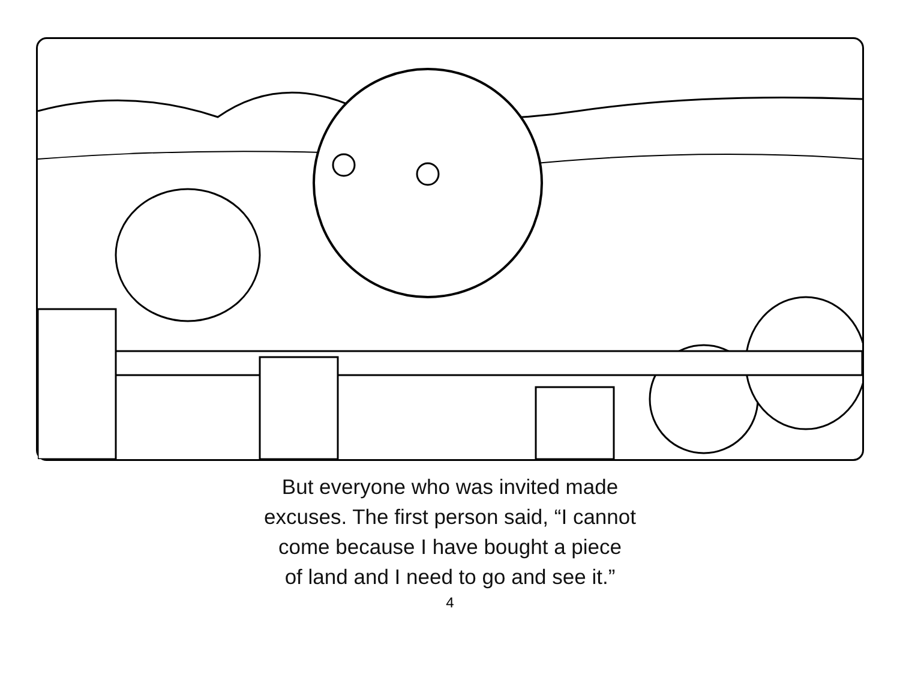But everyone who was invited made
excuses. The first person said, “I cannot
come because I have bought a piece
of land and I need to go and see it.”
4